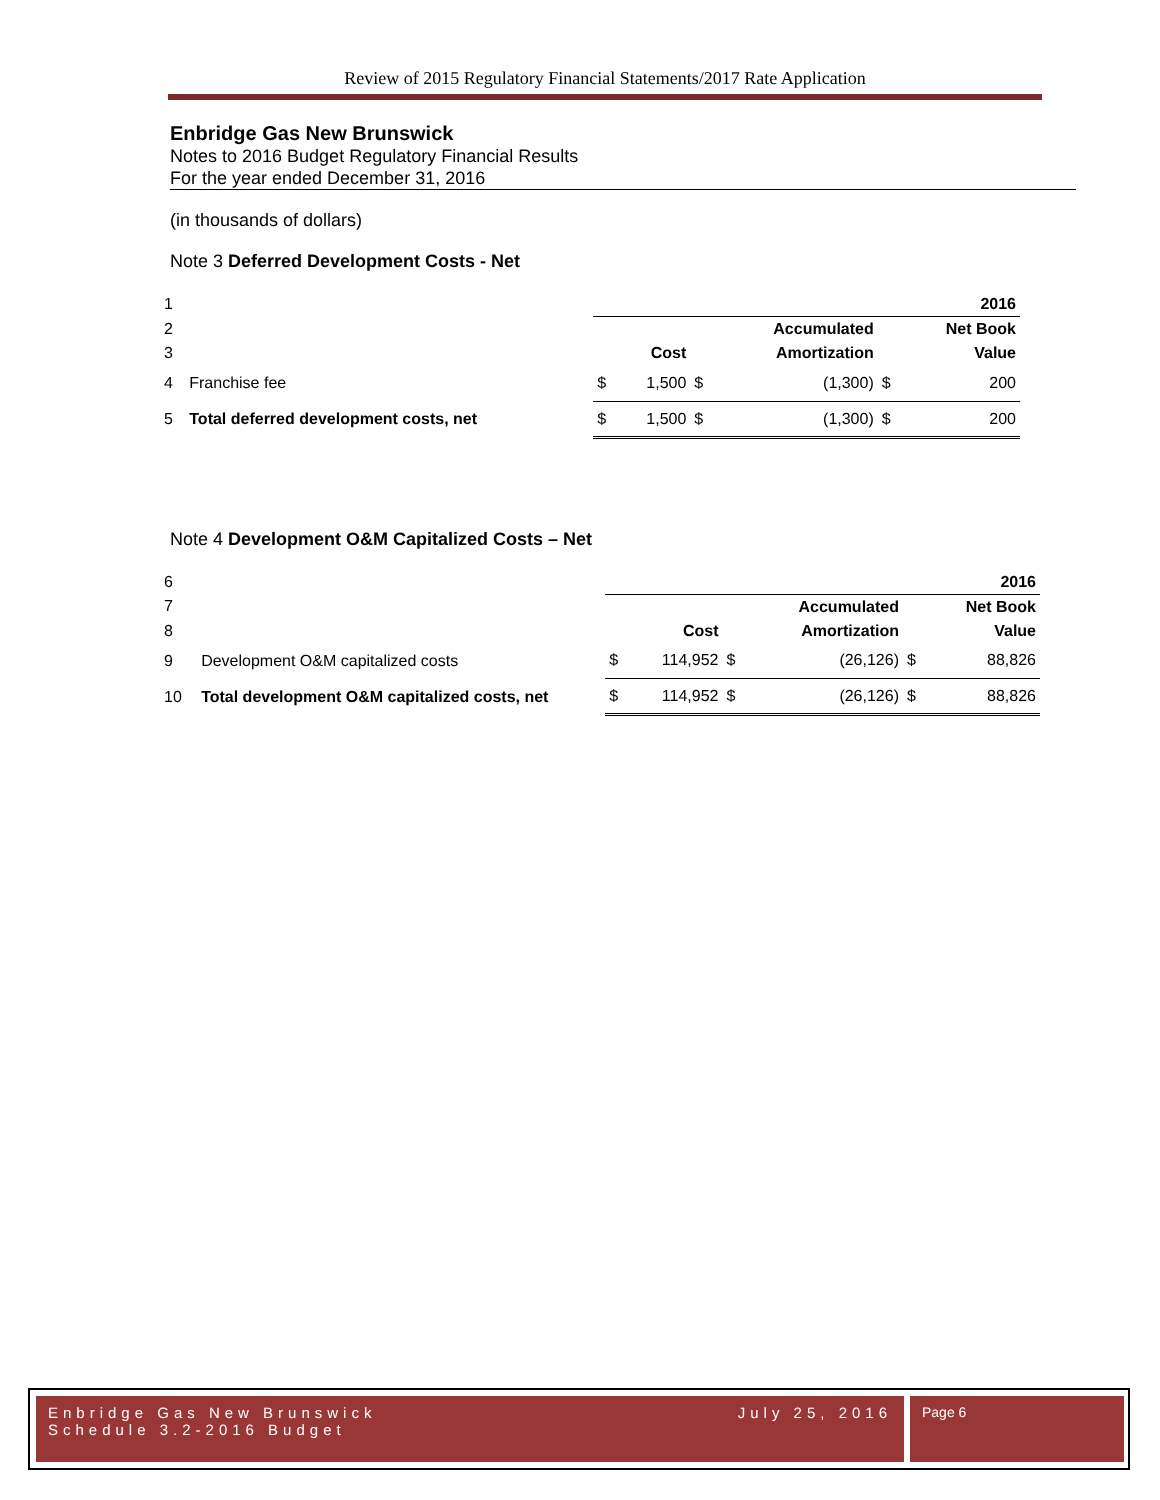Review of 2015 Regulatory Financial Statements/2017 Rate Application
Enbridge Gas New Brunswick
Notes to 2016 Budget Regulatory Financial Results
For the year ended December 31, 2016
(in thousands of dollars)
Note 3 Deferred Development Costs - Net
| 1 | | | | | | | 2016 |
| 2 | | | | | Accumulated | | Net Book |
| 3 | | | Cost | | Amortization | | Value |
| 4 | Franchise fee | $ | 1,500 | $ | (1,300) | $ | 200 |
| 5 | Total deferred development costs, net | $ | 1,500 | $ | (1,300) | $ | 200 |
Note 4 Development O&M Capitalized Costs – Net
| 6 | | | | | | | 2016 |
| 7 | | | | | Accumulated | | Net Book |
| 8 | | | Cost | | Amortization | | Value |
| 9 | Development O&M capitalized costs | $ | 114,952 | $ | (26,126) | $ | 88,826 |
| 10 | Total development O&M capitalized costs, net | $ | 114,952 | $ | (26,126) | $ | 88,826 |
Enbridge Gas New Brunswick
Schedule 3.2-2016 Budget
July 25, 2016
Page 6